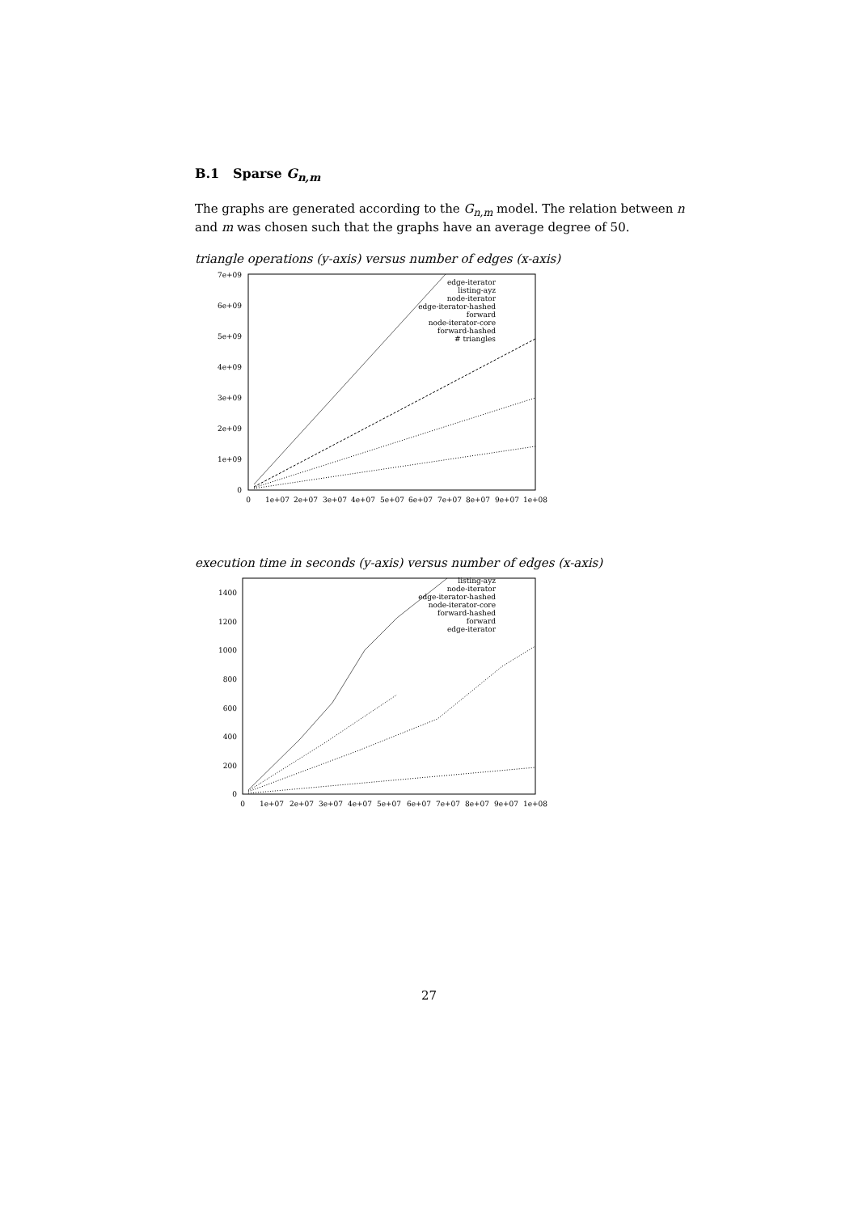B.1 Sparse G<sub>n,m</sub>
The graphs are generated according to the G<sub>n,m</sub> model. The relation between n and m was chosen such that the graphs have an average degree of 50.
triangle operations (y-axis) versus number of edges (x-axis)
7e+09
6e+09
5e+09
4e+09
3e+09
2e+09
1e+09
0
0
1e+07
2e+07
3e+07
4e+07
5e+07
6e+07
7e+07
8e+07
9e+07
1e+08
edge-iterator
listing-ayz
node-iterator
edge-iterator-hashed
forward
node-iterator-core
forward-hashed
# triangles
execution time in seconds (y-axis) versus number of edges (x-axis)
1400
1200
1000
800
600
400
200
0
0
1e+07
2e+07
3e+07
4e+07
5e+07
6e+07
7e+07
8e+07
9e+07
1e+08
listing-ayz
node-iterator
edge-iterator-hashed
node-iterator-core
forward-hashed
forward
edge-iterator
27